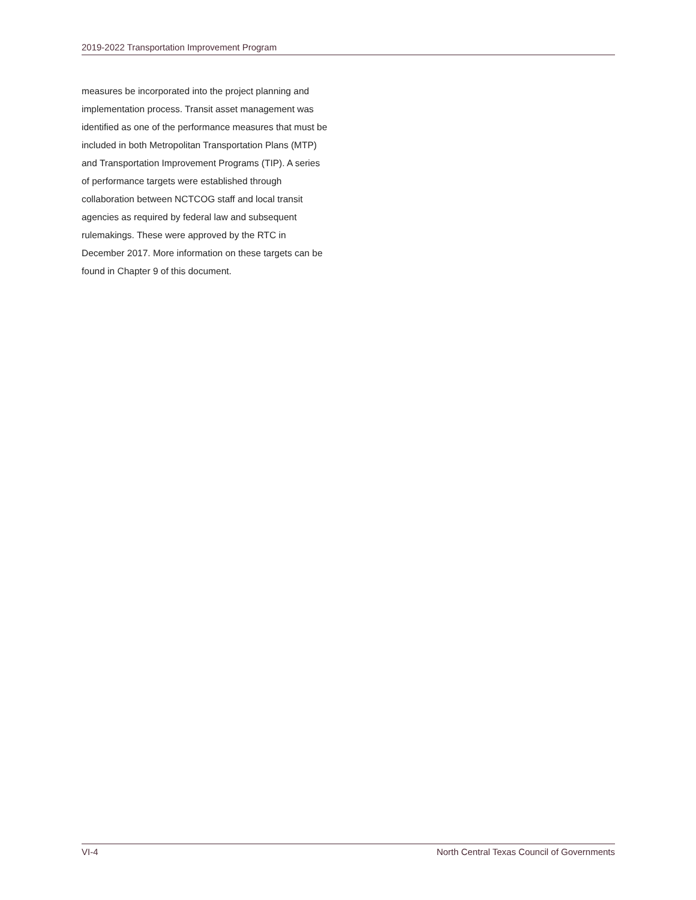2019-2022 Transportation Improvement Program
measures be incorporated into the project planning and implementation process. Transit asset management was identified as one of the performance measures that must be included in both Metropolitan Transportation Plans (MTP) and Transportation Improvement Programs (TIP). A series of performance targets were established through collaboration between NCTCOG staff and local transit agencies as required by federal law and subsequent rulemakings. These were approved by the RTC in December 2017. More information on these targets can be found in Chapter 9 of this document.
VI-4 North Central Texas Council of Governments